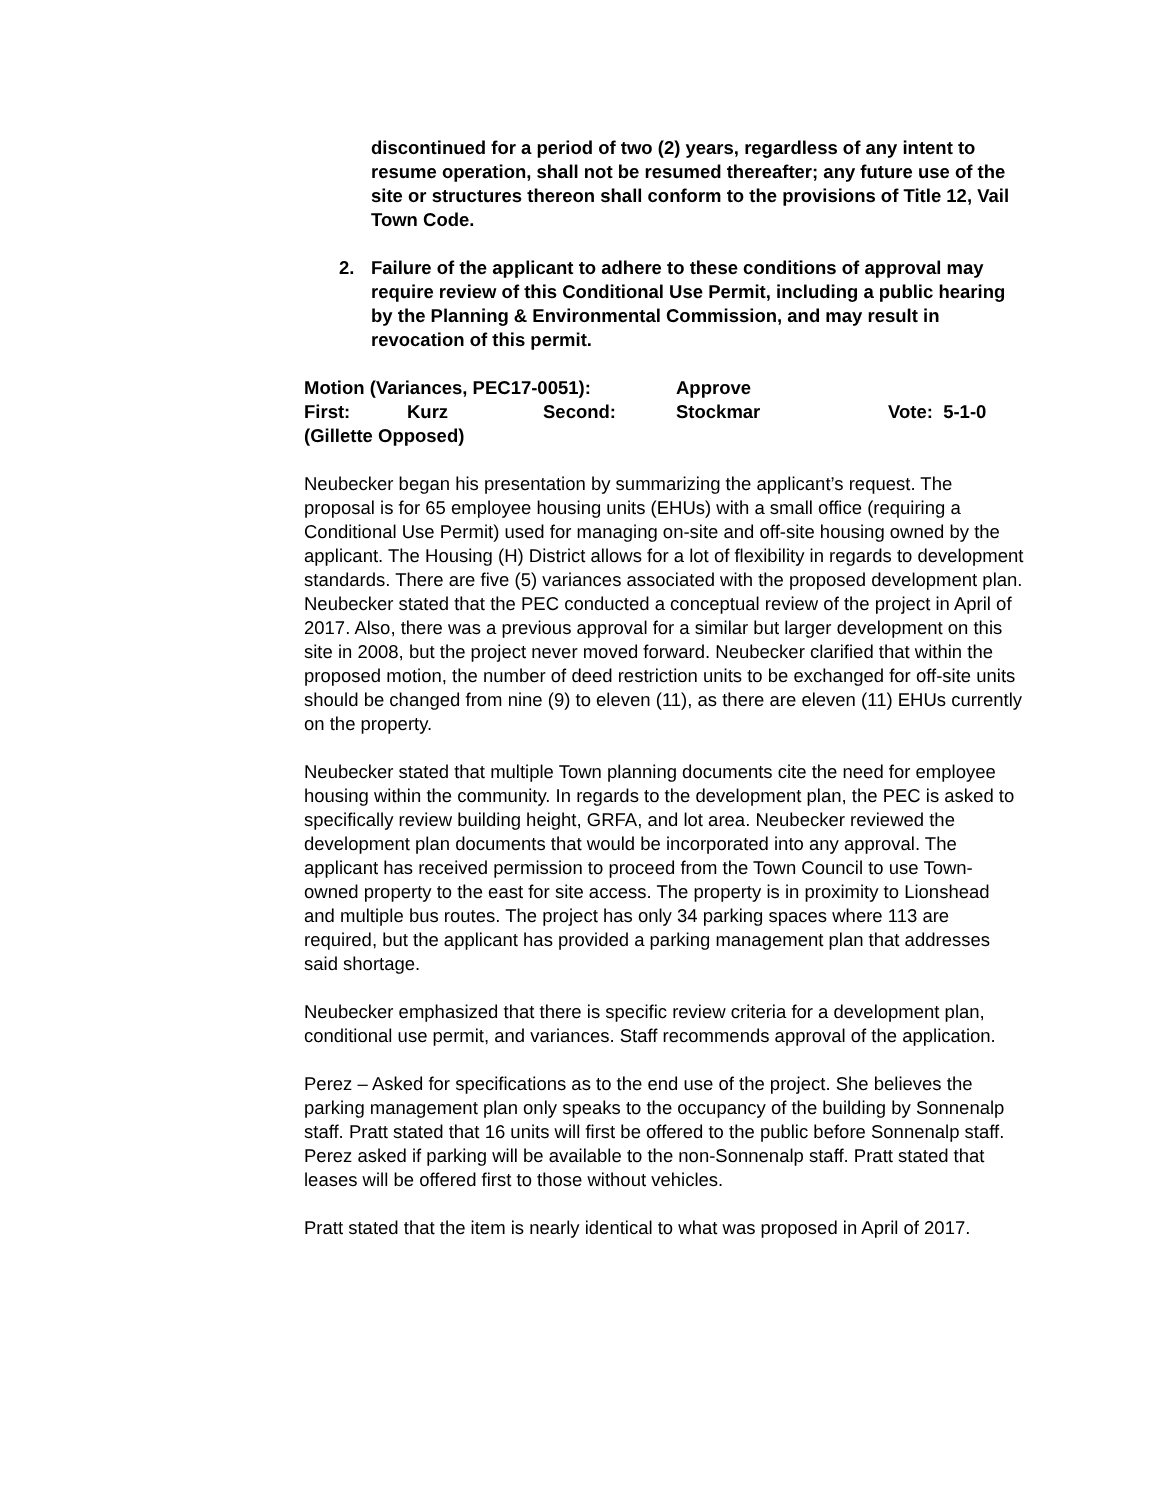discontinued for a period of two (2) years, regardless of any intent to resume operation, shall not be resumed thereafter; any future use of the site or structures thereon shall conform to the provisions of Title 12, Vail Town Code.
2. Failure of the applicant to adhere to these conditions of approval may require review of this Conditional Use Permit, including a public hearing by the Planning & Environmental Commission, and may result in revocation of this permit.
Motion (Variances, PEC17-0051): Approve
First: Kurz Second: Stockmar Vote: 5-1-0
(Gillette Opposed)
Neubecker began his presentation by summarizing the applicant’s request. The proposal is for 65 employee housing units (EHUs) with a small office (requiring a Conditional Use Permit) used for managing on-site and off-site housing owned by the applicant. The Housing (H) District allows for a lot of flexibility in regards to development standards. There are five (5) variances associated with the proposed development plan. Neubecker stated that the PEC conducted a conceptual review of the project in April of 2017. Also, there was a previous approval for a similar but larger development on this site in 2008, but the project never moved forward. Neubecker clarified that within the proposed motion, the number of deed restriction units to be exchanged for off-site units should be changed from nine (9) to eleven (11), as there are eleven (11) EHUs currently on the property.
Neubecker stated that multiple Town planning documents cite the need for employee housing within the community. In regards to the development plan, the PEC is asked to specifically review building height, GRFA, and lot area. Neubecker reviewed the development plan documents that would be incorporated into any approval. The applicant has received permission to proceed from the Town Council to use Town-owned property to the east for site access. The property is in proximity to Lionshead and multiple bus routes. The project has only 34 parking spaces where 113 are required, but the applicant has provided a parking management plan that addresses said shortage.
Neubecker emphasized that there is specific review criteria for a development plan, conditional use permit, and variances. Staff recommends approval of the application.
Perez – Asked for specifications as to the end use of the project. She believes the parking management plan only speaks to the occupancy of the building by Sonnenalp staff. Pratt stated that 16 units will first be offered to the public before Sonnenalp staff. Perez asked if parking will be available to the non-Sonnenalp staff. Pratt stated that leases will be offered first to those without vehicles.
Pratt stated that the item is nearly identical to what was proposed in April of 2017.